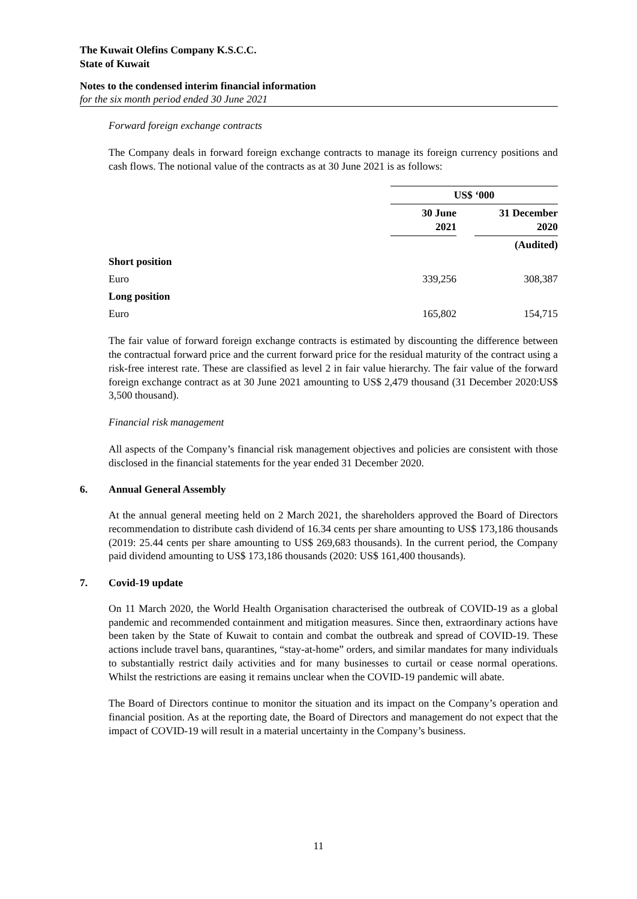The Kuwait Olefins Company K.S.C.C.
State of Kuwait
Notes to the condensed interim financial information
for the six month period ended 30 June 2021
Forward foreign exchange contracts
The Company deals in forward foreign exchange contracts to manage its foreign currency positions and cash flows. The notional value of the contracts as at 30 June 2021 is as follows:
| | US$ ‘000 | | |
| --- | --- | --- | --- |
| | 30 June 2021 | | 31 December 2020 |
| | | | (Audited) |
| Short position | | | |
| Euro | 339,256 | | 308,387 |
| Long position | | | |
| Euro | 165,802 | | 154,715 |
The fair value of forward foreign exchange contracts is estimated by discounting the difference between the contractual forward price and the current forward price for the residual maturity of the contract using a risk-free interest rate. These are classified as level 2 in fair value hierarchy. The fair value of the forward foreign exchange contract as at 30 June 2021 amounting to US$ 2,479 thousand (31 December 2020:US$ 3,500 thousand).
Financial risk management
All aspects of the Company’s financial risk management objectives and policies are consistent with those disclosed in the financial statements for the year ended 31 December 2020.
6. Annual General Assembly
At the annual general meeting held on 2 March 2021, the shareholders approved the Board of Directors recommendation to distribute cash dividend of 16.34 cents per share amounting to US$ 173,186 thousands (2019: 25.44 cents per share amounting to US$ 269,683 thousands). In the current period, the Company paid dividend amounting to US$ 173,186 thousands (2020: US$ 161,400 thousands).
7. Covid-19 update
On 11 March 2020, the World Health Organisation characterised the outbreak of COVID-19 as a global pandemic and recommended containment and mitigation measures. Since then, extraordinary actions have been taken by the State of Kuwait to contain and combat the outbreak and spread of COVID-19. These actions include travel bans, quarantines, “stay-at-home” orders, and similar mandates for many individuals to substantially restrict daily activities and for many businesses to curtail or cease normal operations. Whilst the restrictions are easing it remains unclear when the COVID-19 pandemic will abate.
The Board of Directors continue to monitor the situation and its impact on the Company’s operation and financial position. As at the reporting date, the Board of Directors and management do not expect that the impact of COVID-19 will result in a material uncertainty in the Company’s business.
11